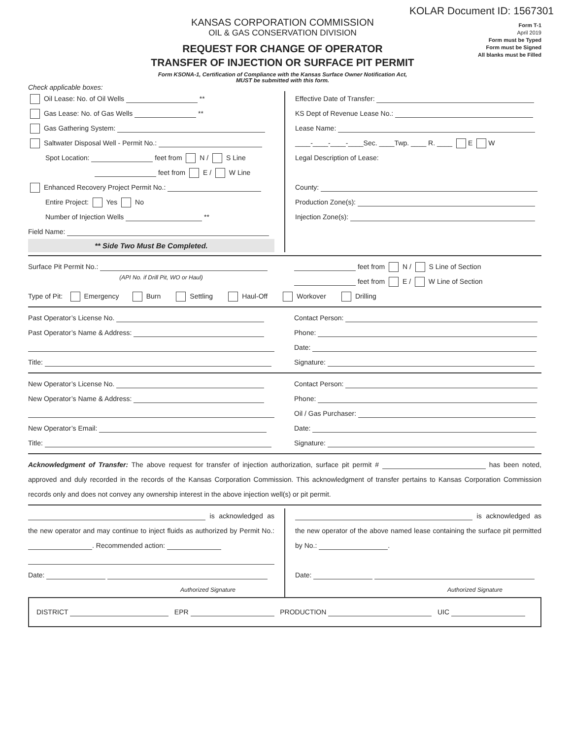KOLAR Document ID: 1567301
KANSAS CORPORATION COMMISSION
OIL & GAS CONSERVATION DIVISION
REQUEST FOR CHANGE OF OPERATOR
TRANSFER OF INJECTION OR SURFACE PIT PERMIT
Form KSONA-1, Certification of Compliance with the Kansas Surface Owner Notification Act,
MUST be submitted with this form.
Form T-1
April 2019
Form must be Typed
Form must be Signed
All blanks must be Filled
Check applicable boxes:
Oil Lease: No. of Oil Wells **
Gas Lease: No. of Gas Wells **
Gas Gathering System:
Saltwater Disposal Well - Permit No.:
Spot Location: feet from N / S Line
feet from E / W Line
Enhanced Recovery Project Permit No.:
Entire Project: Yes No
Number of Injection Wells **
Field Name:
** Side Two Must Be Completed.
Effective Date of Transfer:
KS Dept of Revenue Lease No.:
Lease Name:
____-____-____-____Sec. ____Twp. ____ R. ____ E W
Legal Description of Lease:
County:
Production Zone(s):
Injection Zone(s):
Surface Pit Permit No.:
(API No. if Drill Pit, WO or Haul)
feet from N / S Line of Section
feet from E / W Line of Section
Type of Pit: Emergency Burn Settling Haul-Off Workover Drilling
Past Operator’s License No.
Past Operator’s Name & Address:
Title:
Contact Person:
Phone:
Date:
Signature:
New Operator’s License No.
New Operator’s Name & Address:
New Operator’s Email:
Title:
Contact Person:
Phone:
Oil / Gas Purchaser:
Date:
Signature:
Acknowledgment of Transfer: The above request for transfer of injection authorization, surface pit permit # has been noted, approved and duly recorded in the records of the Kansas Corporation Commission. This acknowledgment of transfer pertains to Kansas Corporation Commission records only and does not convey any ownership interest in the above injection well(s) or pit permit.
is acknowledged as the new operator and may continue to inject fluids as authorized by Permit No.: . Recommended action:
Date:
Authorized Signature
is acknowledged as the new operator of the above named lease containing the surface pit permitted by No.: .
Date:
Authorized Signature
DISTRICT EPR PRODUCTION UIC